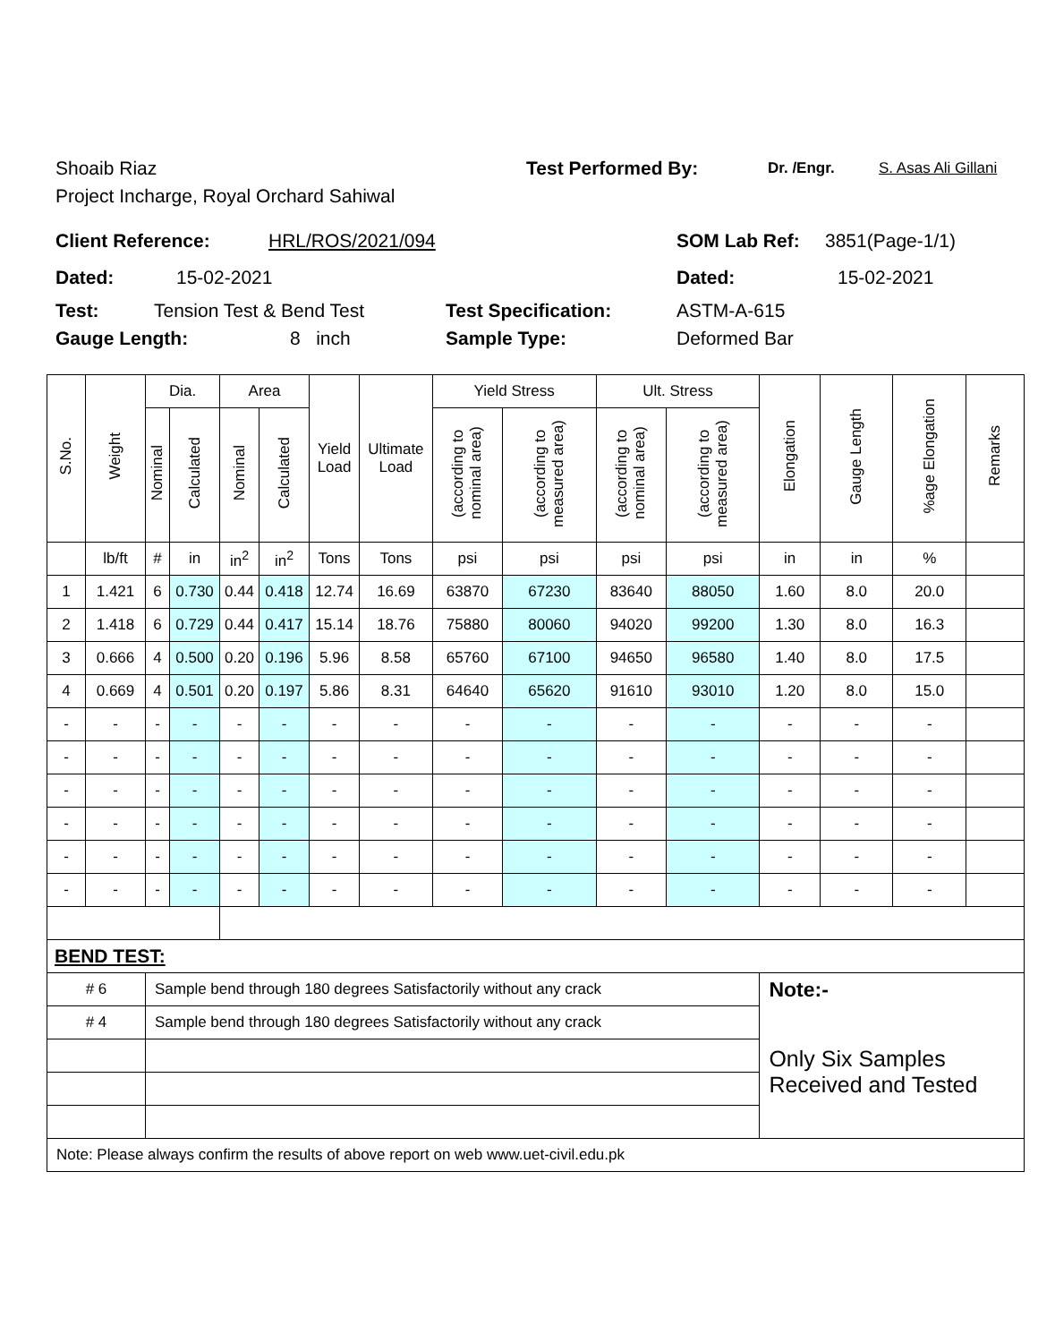Shoaib Riaz Test Performed By: Dr. /Engr. S. Asas Ali Gillani
Project Incharge, Royal Orchard Sahiwal
Client Reference: HRL/ROS/2021/094 SOM Lab Ref: 3851(Page-1/1)
Dated: 15-02-2021 Dated: 15-02-2021
Test: Tension Test & Bend Test Test Specification: ASTM-A-615
Gauge Length: 8 inch Sample Type: Deformed Bar
| S.No. | Weight | Dia. | | Area | | Yield Load | Ultimate Load | Yield Stress | | Ult. Stress | | Elongation | Gauge Length | %age Elongation | Remarks |
| --- | --- | --- | --- | --- | --- | --- | --- | --- | --- | --- | --- | --- | --- | --- | --- |
| | | Nominal | Calculated | Nominal | Calculated | | | (according to nominal area) | (according to measured area) | (according to nominal area) | (according to measured area) | | | | |
| | lb/ft | # | in | in<sup>2</sup> | in<sup>2</sup> | Tons | Tons | psi | psi | psi | psi | in | in | % | |
| 1 | 1.421 | 6 | 0.730 | 0.44 | 0.418 | 12.74 | 16.69 | 63870 | 67230 | 83640 | 88050 | 1.60 | 8.0 | 20.0 | |
| 2 | 1.418 | 6 | 0.729 | 0.44 | 0.417 | 15.14 | 18.76 | 75880 | 80060 | 94020 | 99200 | 1.30 | 8.0 | 16.3 | |
| 3 | 0.666 | 4 | 0.500 | 0.20 | 0.196 | 5.96 | 8.58 | 65760 | 67100 | 94650 | 96580 | 1.40 | 8.0 | 17.5 | |
| 4 | 0.669 | 4 | 0.501 | 0.20 | 0.197 | 5.86 | 8.31 | 64640 | 65620 | 91610 | 93010 | 1.20 | 8.0 | 15.0 | |
| - | - | - | - | - | - | - | - | - | - | - | - | - | - | - | |
| - | - | - | - | - | - | - | - | - | - | - | - | - | - | - | |
| - | - | - | - | - | - | - | - | - | - | - | - | - | - | - | |
| - | - | - | - | - | - | - | - | - | - | - | - | - | - | - | |
| - | - | - | - | - | - | - | - | - | - | - | - | - | - | - | |
| - | - | - | - | - | - | - | - | - | - | - | - | - | - | - | |
| BEND TEST: | | | | | | | | | | | | | | | |
| # 6 | | Sample bend through 180 degrees Satisfactorily without any crack | | | | | | | | | | Note:- | | | |
| # 4 | | Sample bend through 180 degrees Satisfactorily without any crack | | | | | | | | | | Only Six Samples Received and Tested | | | |
| Note: Please always confirm the results of above report on web www.uet-civil.edu.pk | | | | | | | | | | | | | | | |